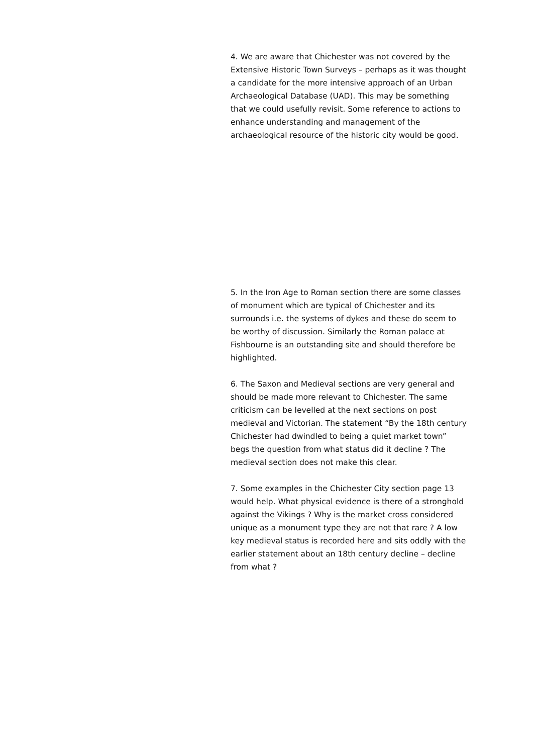4. We are aware that Chichester was not covered by the Extensive Historic Town Surveys – perhaps as it was thought a candidate for the more intensive approach of an Urban Archaeological Database (UAD). This may be something that we could usefully revisit. Some reference to actions to enhance understanding and management of the archaeological resource of the historic city would be good.
5. In the Iron Age to Roman section there are some classes of monument which are typical of Chichester and its surrounds i.e. the systems of dykes and these do seem to be worthy of discussion. Similarly the Roman palace at Fishbourne is an outstanding site and should therefore be highlighted.
6. The Saxon and Medieval sections are very general and should be made more relevant to Chichester. The same criticism can be levelled at the next sections on post medieval and Victorian. The statement “By the 18th century Chichester had dwindled to being a quiet market town” begs the question from what status did it decline ? The medieval section does not make this clear.
7. Some examples in the Chichester City section page 13 would help. What physical evidence is there of a stronghold against the Vikings ? Why is the market cross considered unique as a monument type they are not that rare ? A low key medieval status is recorded here and sits oddly with the earlier statement about an 18th century decline – decline from what ?